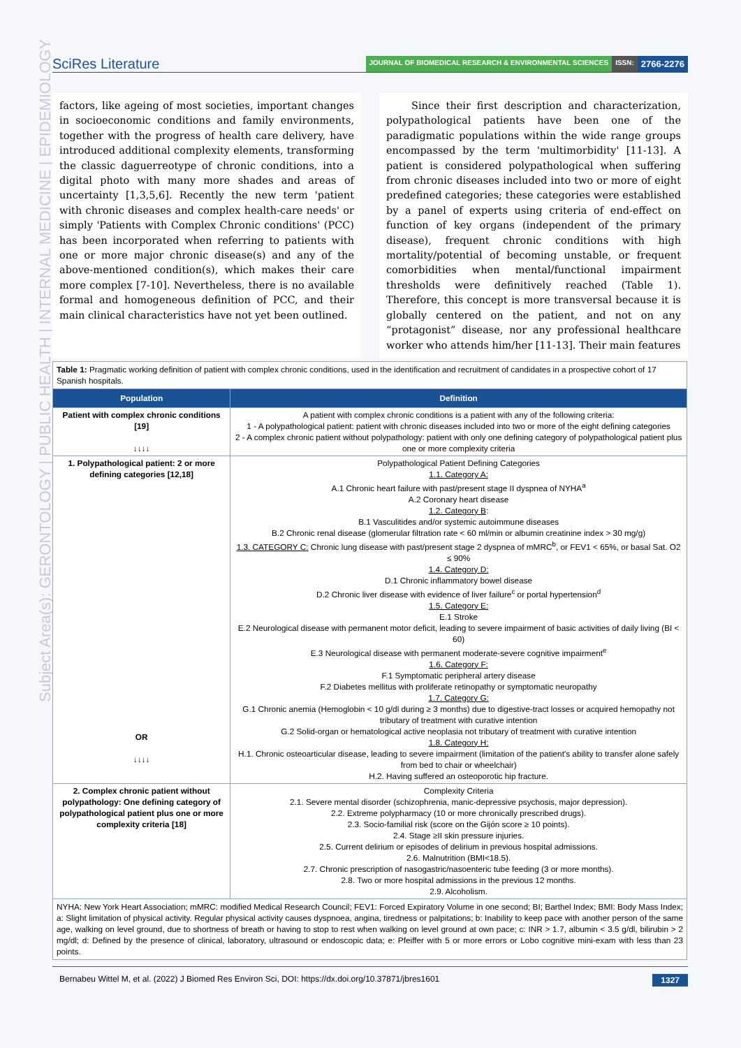SciRes Literature
JOURNAL OF BIOMEDICAL RESEARCH & ENVIRONMENTAL SCIENCES ISSN: 2766-2276
Subject Area(s): GERONTOLOGY | PUBLIC HEALTH | INTERNAL MEDICINE | EPIDEMIOLOGY
factors, like ageing of most societies, important changes in socioeconomic conditions and family environments, together with the progress of health care delivery, have introduced additional complexity elements, transforming the classic daguerreotype of chronic conditions, into a digital photo with many more shades and areas of uncertainty [1,3,5,6]. Recently the new term 'patient with chronic diseases and complex health-care needs' or simply 'Patients with Complex Chronic conditions' (PCC) has been incorporated when referring to patients with one or more major chronic disease(s) and any of the above-mentioned condition(s), which makes their care more complex [7-10]. Nevertheless, there is no available formal and homogeneous definition of PCC, and their main clinical characteristics have not yet been outlined.
Since their first description and characterization, polypathological patients have been one of the paradigmatic populations within the wide range groups encompassed by the term 'multimorbidity' [11-13]. A patient is considered polypathological when suffering from chronic diseases included into two or more of eight predefined categories; these categories were established by a panel of experts using criteria of end-effect on function of key organs (independent of the primary disease), frequent chronic conditions with high mortality/potential of becoming unstable, or frequent comorbidities when mental/functional impairment thresholds were definitively reached (Table 1). Therefore, this concept is more transversal because it is globally centered on the patient, and not on any “protagonist” disease, nor any professional healthcare worker who attends him/her [11-13]. Their main features
| Table 1: Pragmatic working definition of patient with complex chronic conditions, used in the identification and recruitment of candidates in a prospective cohort of 17 Spanish hospitals. | |
| Population | Definition |
| Patient with complex chronic conditions [19] ↓↓↓↓ | A patient with complex chronic conditions is a patient with any of the following criteria: 1 - A polypathological patient: patient with chronic diseases included into two or more of the eight defining categories 2 - A complex chronic patient without polypathology: patient with only one defining category of polypathological patient plus one or more complexity criteria |
| 1. Polypathological patient: 2 or more defining categories [12,18] OR ↓↓↓↓ | Polypathological Patient Defining Categories 1.1. Category A: A.1 Chronic heart failure with past/present stage II dyspnea of NYHA<sup>a</sup> A.2 Coronary heart disease 1.2. Category B : B.1 Vasculitides and/or systemic autoimmune diseases B.2 Chronic renal disease (glomerular filtration rate < 60 ml/min or albumin creatinine index > 30 mg/g) 1.3. CATEGORY C: Chronic lung disease with past/present stage 2 dyspnea of mMRC<sup>b</sup>, or FEV1 < 65%, or basal Sat. O2 ≤ 90% 1.4. Category D: D.1 Chronic inflammatory bowel disease D.2 Chronic liver disease with evidence of liver failure<sup>c</sup> or portal hypertension<sup>d</sup> 1.5. Category E: E.1 Stroke E.2 Neurological disease with permanent motor deficit, leading to severe impairment of basic activities of daily living (BI < 60) E.3 Neurological disease with permanent moderate-severe cognitive impairment<sup>e</sup> 1.6. Category F: F.1 Symptomatic peripheral artery disease F.2 Diabetes mellitus with proliferate retinopathy or symptomatic neuropathy 1.7. Category G: G.1 Chronic anemia (Hemoglobin < 10 g/dl during ≥ 3 months) due to digestive-tract losses or acquired hemopathy not tributary of treatment with curative intention G.2 Solid-organ or hematological active neoplasia not tributary of treatment with curative intention 1.8. Category H: H.1. Chronic osteoarticular disease, leading to severe impairment (limitation of the patient's ability to transfer alone safely from bed to chair or wheelchair) H.2. Having suffered an osteoporotic hip fracture. |
| 2. Complex chronic patient without polypathology: One defining category of polypathological patient plus one or more complexity criteria [18] | Complexity Criteria 2.1. Severe mental disorder (schizophrenia, manic-depressive psychosis, major depression). 2.2. Extreme polypharmacy (10 or more chronically prescribed drugs). 2.3. Socio-familial risk (score on the Gijón score ≥ 10 points). 2.4. Stage ≥II skin pressure injuries. 2.5. Current delirium or episodes of delirium in previous hospital admissions. 2.6. Malnutrition (BMI<18.5). 2.7. Chronic prescription of nasogastric/nasoenteric tube feeding (3 or more months). 2.8. Two or more hospital admissions in the previous 12 months. 2.9. Alcoholism. |
| NYHA: New York Heart Association; mMRC: modified Medical Research Council; FEV1: Forced Expiratory Volume in one second; BI; Barthel Index; BMI: Body Mass Index; a: Slight limitation of physical activity. Regular physical activity causes dyspnoea, angina, tiredness or palpitations; b: Inability to keep pace with another person of the same age, walking on level ground, due to shortness of breath or having to stop to rest when walking on level ground at own pace; c: INR > 1.7, albumin < 3.5 g/dl, bilirubin > 2 mg/dl; d: Defined by the presence of clinical, laboratory, ultrasound or endoscopic data; e: Pfeiffer with 5 or more errors or Lobo cognitive mini-exam with less than 23 points. | |
Bernabeu Wittel M, et al. (2022) J Biomed Res Environ Sci, DOI: https://dx.doi.org/10.37871/jbres1601 1327